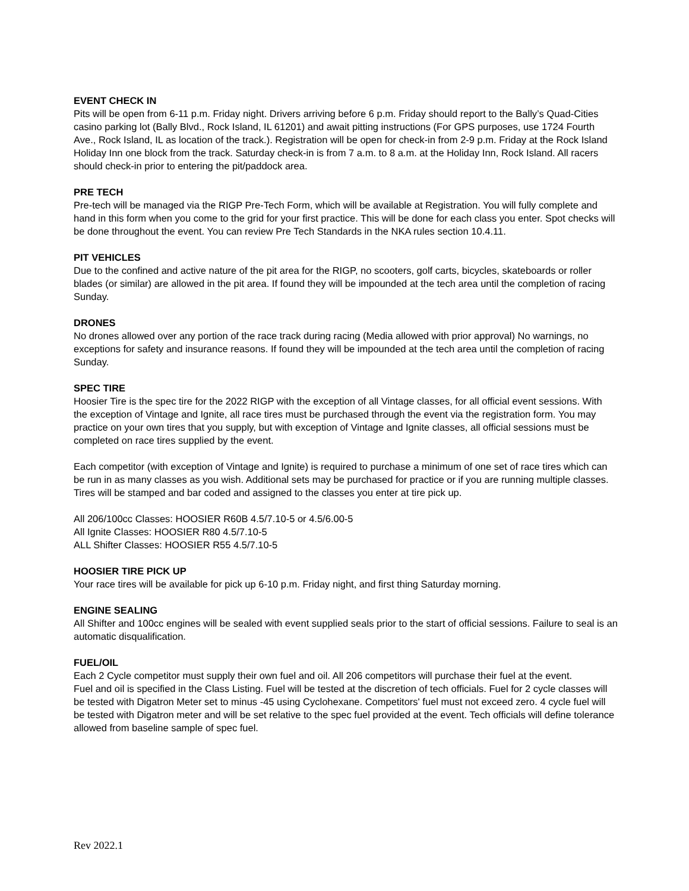EVENT CHECK IN
Pits will be open from 6-11 p.m. Friday night. Drivers arriving before 6 p.m. Friday should report to the Bally’s Quad-Cities casino parking lot (Bally Blvd., Rock Island, IL 61201) and await pitting instructions (For GPS purposes, use 1724 Fourth Ave., Rock Island, IL as location of the track.). Registration will be open for check-in from 2-9 p.m. Friday at the Rock Island Holiday Inn one block from the track. Saturday check-in is from 7 a.m. to 8 a.m. at the Holiday Inn, Rock Island. All racers should check-in prior to entering the pit/paddock area.
PRE TECH
Pre-tech will be managed via the RIGP Pre-Tech Form, which will be available at Registration. You will fully complete and hand in this form when you come to the grid for your first practice. This will be done for each class you enter. Spot checks will be done throughout the event. You can review Pre Tech Standards in the NKA rules section 10.4.11.
PIT VEHICLES
Due to the confined and active nature of the pit area for the RIGP, no scooters, golf carts, bicycles, skateboards or roller blades (or similar) are allowed in the pit area. If found they will be impounded at the tech area until the completion of racing Sunday.
DRONES
No drones allowed over any portion of the race track during racing (Media allowed with prior approval) No warnings, no exceptions for safety and insurance reasons. If found they will be impounded at the tech area until the completion of racing Sunday.
SPEC TIRE
Hoosier Tire is the spec tire for the 2022 RIGP with the exception of all Vintage classes, for all official event sessions. With the exception of Vintage and Ignite, all race tires must be purchased through the event via the registration form. You may practice on your own tires that you supply, but with exception of Vintage and Ignite classes, all official sessions must be completed on race tires supplied by the event.
Each competitor (with exception of Vintage and Ignite) is required to purchase a minimum of one set of race tires which can be run in as many classes as you wish. Additional sets may be purchased for practice or if you are running multiple classes. Tires will be stamped and bar coded and assigned to the classes you enter at tire pick up.
All 206/100cc Classes: HOOSIER R60B 4.5/7.10-5 or 4.5/6.00-5
All Ignite Classes: HOOSIER R80 4.5/7.10-5
ALL Shifter Classes: HOOSIER R55 4.5/7.10-5
HOOSIER TIRE PICK UP
Your race tires will be available for pick up 6-10 p.m. Friday night, and first thing Saturday morning.
ENGINE SEALING
All Shifter and 100cc engines will be sealed with event supplied seals prior to the start of official sessions. Failure to seal is an automatic disqualification.
FUEL/OIL
Each 2 Cycle competitor must supply their own fuel and oil. All 206 competitors will purchase their fuel at the event.
Fuel and oil is specified in the Class Listing. Fuel will be tested at the discretion of tech officials. Fuel for 2 cycle classes will be tested with Digatron Meter set to minus -45 using Cyclohexane. Competitors' fuel must not exceed zero. 4 cycle fuel will be tested with Digatron meter and will be set relative to the spec fuel provided at the event. Tech officials will define tolerance allowed from baseline sample of spec fuel.
Rev 2022.1